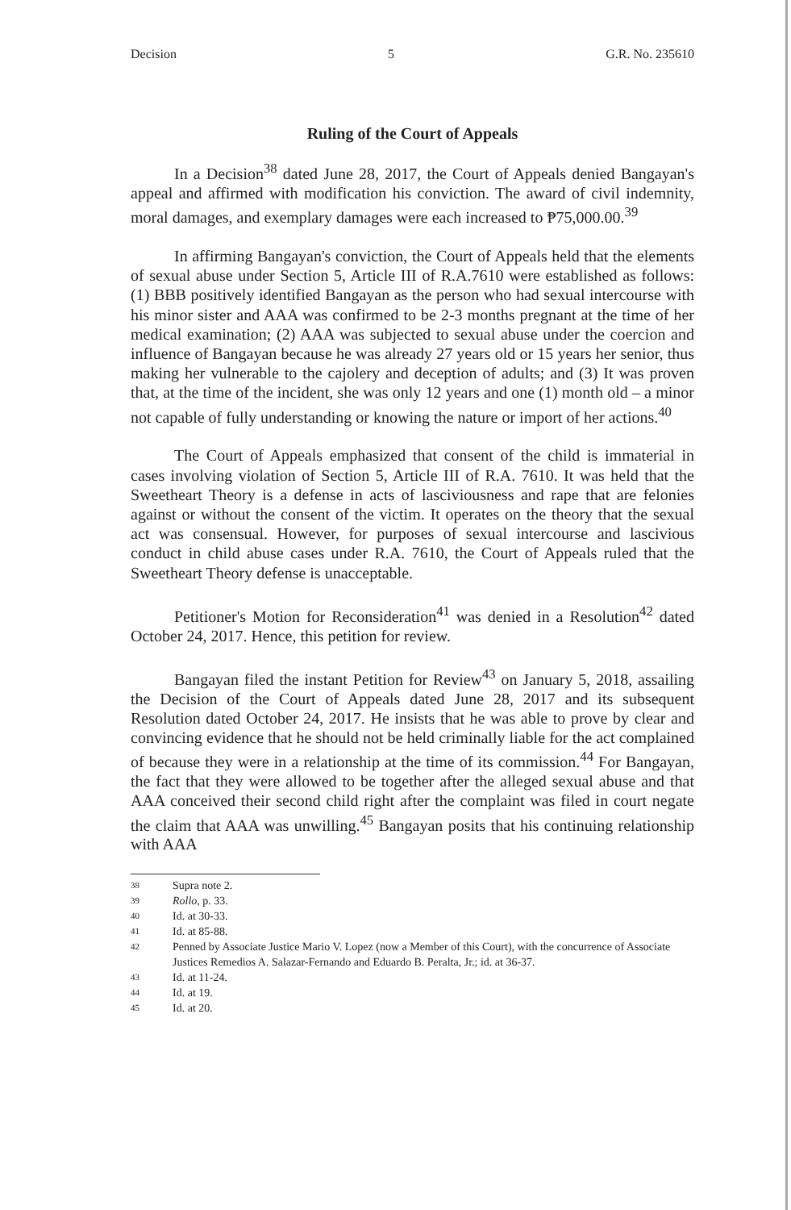Decision 5 G.R. No. 235610
Ruling of the Court of Appeals
In a Decision<sup>38</sup> dated June 28, 2017, the Court of Appeals denied Bangayan's appeal and affirmed with modification his conviction. The award of civil indemnity, moral damages, and exemplary damages were each increased to ₱75,000.00.<sup>39</sup>
In affirming Bangayan's conviction, the Court of Appeals held that the elements of sexual abuse under Section 5, Article III of R.A.7610 were established as follows: (1) BBB positively identified Bangayan as the person who had sexual intercourse with his minor sister and AAA was confirmed to be 2-3 months pregnant at the time of her medical examination; (2) AAA was subjected to sexual abuse under the coercion and influence of Bangayan because he was already 27 years old or 15 years her senior, thus making her vulnerable to the cajolery and deception of adults; and (3) It was proven that, at the time of the incident, she was only 12 years and one (1) month old – a minor not capable of fully understanding or knowing the nature or import of her actions.<sup>40</sup>
The Court of Appeals emphasized that consent of the child is immaterial in cases involving violation of Section 5, Article III of R.A. 7610. It was held that the Sweetheart Theory is a defense in acts of lasciviousness and rape that are felonies against or without the consent of the victim. It operates on the theory that the sexual act was consensual. However, for purposes of sexual intercourse and lascivious conduct in child abuse cases under R.A. 7610, the Court of Appeals ruled that the Sweetheart Theory defense is unacceptable.
Petitioner's Motion for Reconsideration<sup>41</sup> was denied in a Resolution<sup>42</sup> dated October 24, 2017. Hence, this petition for review.
Bangayan filed the instant Petition for Review<sup>43</sup> on January 5, 2018, assailing the Decision of the Court of Appeals dated June 28, 2017 and its subsequent Resolution dated October 24, 2017. He insists that he was able to prove by clear and convincing evidence that he should not be held criminally liable for the act complained of because they were in a relationship at the time of its commission.<sup>44</sup> For Bangayan, the fact that they were allowed to be together after the alleged sexual abuse and that AAA conceived their second child right after the complaint was filed in court negate the claim that AAA was unwilling.<sup>45</sup> Bangayan posits that his continuing relationship with AAA
38 Supra note 2.
39 Rollo, p. 33.
40 Id. at 30-33.
41 Id. at 85-88.
42 Penned by Associate Justice Mario V. Lopez (now a Member of this Court), with the concurrence of Associate Justices Remedios A. Salazar-Fernando and Eduardo B. Peralta, Jr.; id. at 36-37.
43 Id. at 11-24.
44 Id. at 19.
45 Id. at 20.